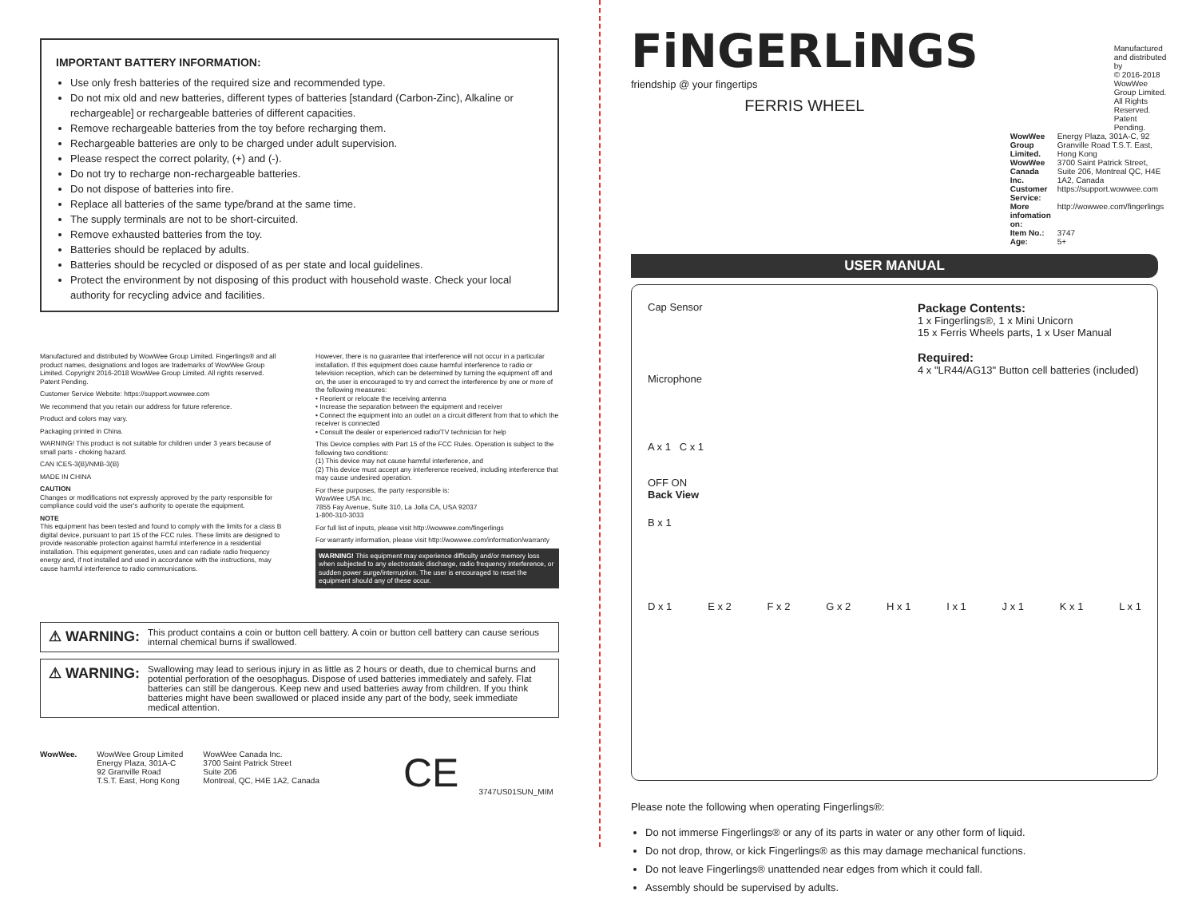IMPORTANT BATTERY INFORMATION:
Use only fresh batteries of the required size and recommended type.
Do not mix old and new batteries, different types of batteries [standard (Carbon-Zinc), Alkaline or rechargeable] or rechargeable batteries of different capacities.
Remove rechargeable batteries from the toy before recharging them.
Rechargeable batteries are only to be charged under adult supervision.
Please respect the correct polarity, (+) and (-).
Do not try to recharge non-rechargeable batteries.
Do not dispose of batteries into fire.
Replace all batteries of the same type/brand at the same time.
The supply terminals are not to be short-circuited.
Remove exhausted batteries from the toy.
Batteries should be replaced by adults.
Batteries should be recycled or disposed of as per state and local guidelines.
Protect the environment by not disposing of this product with household waste. Check your local authority for recycling advice and facilities.
Manufactured and distributed by WowWee Group Limited. Fingerlings® and all product names, designations and logos are trademarks of WowWee Group Limited. Copyright 2016-2018 WowWee Group Limited. All rights reserved. Patent Pending.
Customer Service Website: https://support.wowwee.com
We recommend that you retain our address for future reference.
Product and colors may vary.
Packaging printed in China.
WARNING! This product is not suitable for children under 3 years because of small parts - choking hazard.
CAN ICES-3(B)/NMB-3(B)
MADE IN CHINA
CAUTION
Changes or modifications not expressly approved by the party responsible for compliance could void the user's authority to operate the equipment.
NOTE
This equipment has been tested and found to comply with the limits for a class B digital device, pursuant to part 15 of the FCC rules. These limits are designed to provide reasonable protection against harmful interference in a residential installation. This equipment generates, uses and can radiate radio frequency energy and, if not installed and used in accordance with the instructions, may cause harmful interference to radio communications.
However, there is no guarantee that interference will not occur in a particular installation. If this equipment does cause harmful interference to radio or television reception, which can be determined by turning the equipment off and on, the user is encouraged to try and correct the interference by one or more of the following measures:
• Reorient or relocate the receiving antenna
• Increase the separation between the equipment and receiver
• Connect the equipment into an outlet on a circuit different from that to which the receiver is connected
• Consult the dealer or experienced radio/TV technician for help
This Device complies with Part 15 of the FCC Rules. Operation is subject to the following two conditions:
(1) This device may not cause harmful interference, and
(2) This device must accept any interference received, including interference that may cause undesired operation.
For these purposes, the party responsible is:
WowWee USA Inc.
7855 Fay Avenue, Suite 310, La Jolla CA, USA 92037
1-800-310-3033
For full list of inputs, please visit http://wowwee.com/fingerlings
For warranty information, please visit http://wowwee.com/information/warranty
WARNING! This equipment may experience difficulty and/or memory loss when subjected to any electrostatic discharge, radio frequency interference, or sudden power surge/interruption. The user is encouraged to reset the equipment should any of these occur.
⚠ WARNING: This product contains a coin or button cell battery. A coin or button cell battery can cause serious internal chemical burns if swallowed.
⚠ WARNING: Swallowing may lead to serious injury in as little as 2 hours or death, due to chemical burns and potential perforation of the oesophagus. Dispose of used batteries immediately and safely. Flat batteries can still be dangerous. Keep new and used batteries away from children. If you think batteries might have been swallowed or placed inside any part of the body, seek immediate medical attention.
WowWee. WowWee Group Limited
Energy Plaza, 301A-C
92 Granville Road
T.S.T. East, Hong Kong
WowWee Canada Inc.
3700 Saint Patrick Street
Suite 206
Montreal, QC, H4E 1A2, Canada
CE
3747US01SUN_MIM
FiNGERLiNGS
friendship @ your fingertips
FERRIS WHEEL
Manufactured and distributed by
© 2016-2018 WowWee Group Limited.
All Rights Reserved. Patent Pending.
| WowWee Group Limited. | Energy Plaza, 301A-C, 92 Granville Road T.S.T. East, Hong Kong |
| WowWee Canada Inc. | 3700 Saint Patrick Street, Suite 206, Montreal QC, H4E 1A2, Canada |
| Customer Service: | https://support.wowwee.com |
| More infomation on: | http://wowwee.com/fingerlings |
| Item No.: | 3747 |
| Age: | 5+ |
USER MANUAL
Cap Sensor
Microphone
Package Contents:
1 x Fingerlings®, 1 x Mini Unicorn
15 x Ferris Wheels parts, 1 x User Manual
Required:
4 x "LR44/AG13" Button cell batteries (included)
A x 1 C x 1
OFF ON
Back View
B x 1
D x 1 E x 2 F x 2 G x 2 H x 1 I x 1 J x 1 K x 1 L x 1
Please note the following when operating Fingerlings®:
Do not immerse Fingerlings® or any of its parts in water or any other form of liquid.
Do not drop, throw, or kick Fingerlings® as this may damage mechanical functions.
Do not leave Fingerlings® unattended near edges from which it could fall.
Assembly should be supervised by adults.